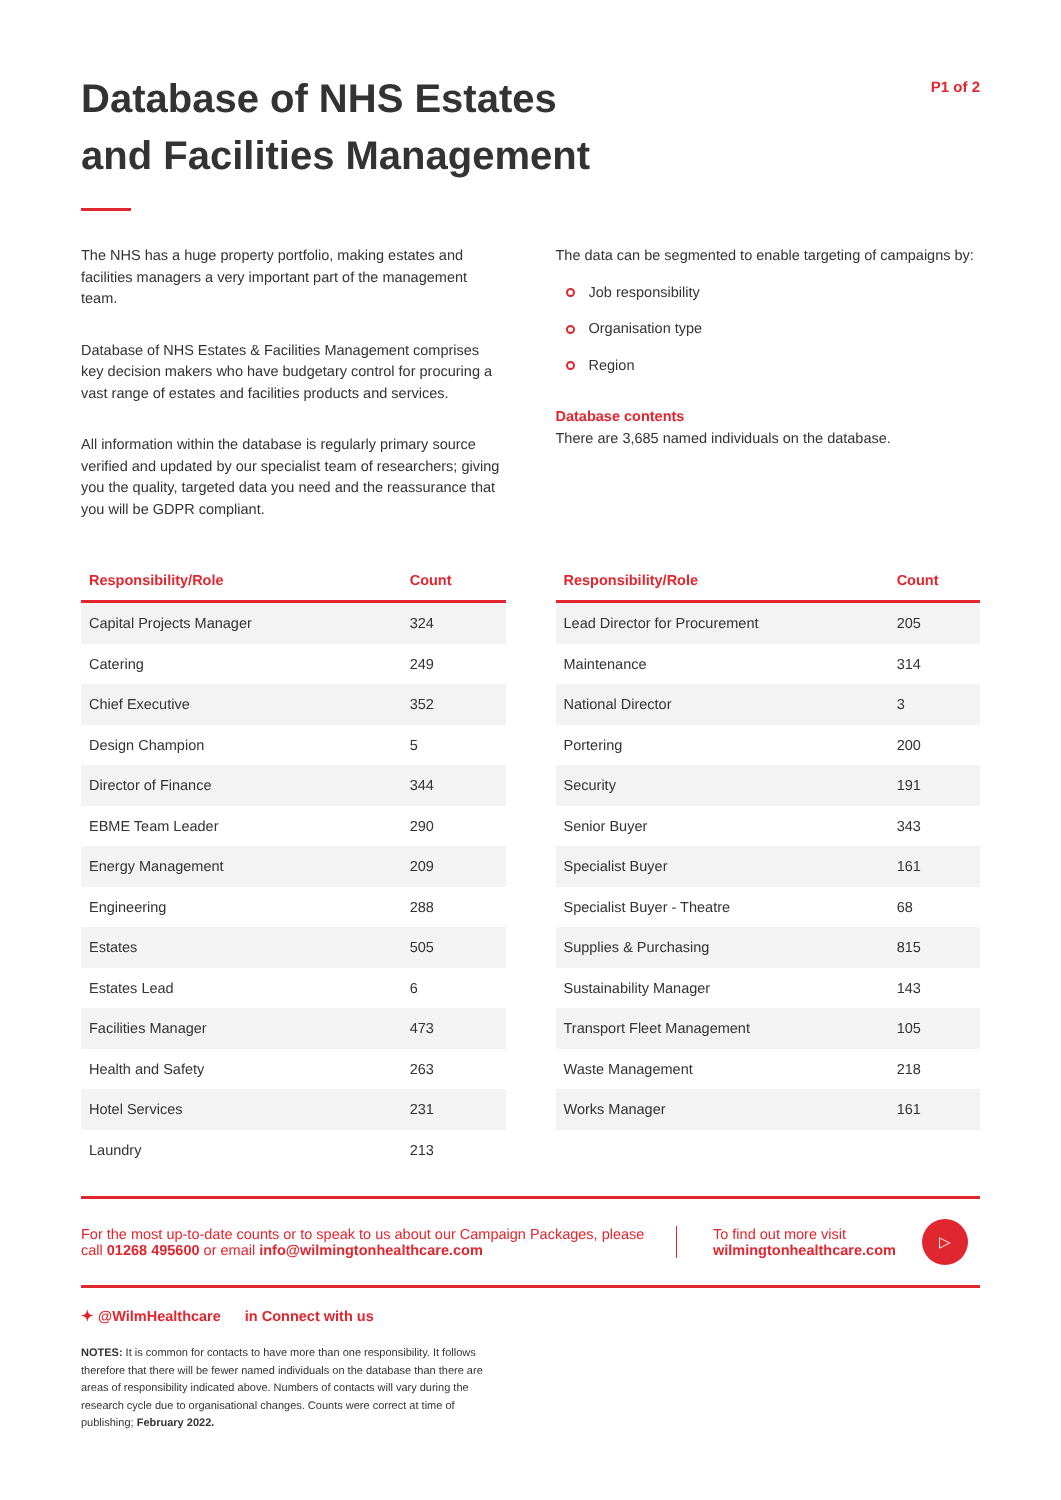Database of NHS Estates
and Facilities Management
P1 of 2
The NHS has a huge property portfolio, making estates and facilities managers a very important part of the management team.
Database of NHS Estates & Facilities Management comprises key decision makers who have budgetary control for procuring a vast range of estates and facilities products and services.
All information within the database is regularly primary source verified and updated by our specialist team of researchers; giving you the quality, targeted data you need and the reassurance that you will be GDPR compliant.
The data can be segmented to enable targeting of campaigns by:
Job responsibility
Organisation type
Region
Database contents
There are 3,685 named individuals on the database.
| Responsibility/Role | Count |
| --- | --- |
| Capital Projects Manager | 324 |
| Catering | 249 |
| Chief Executive | 352 |
| Design Champion | 5 |
| Director of Finance | 344 |
| EBME Team Leader | 290 |
| Energy Management | 209 |
| Engineering | 288 |
| Estates | 505 |
| Estates Lead | 6 |
| Facilities Manager | 473 |
| Health and Safety | 263 |
| Hotel Services | 231 |
| Laundry | 213 |
| Responsibility/Role | Count |
| --- | --- |
| Lead Director for Procurement | 205 |
| Maintenance | 314 |
| National Director | 3 |
| Portering | 200 |
| Security | 191 |
| Senior Buyer | 343 |
| Specialist Buyer | 161 |
| Specialist Buyer - Theatre | 68 |
| Supplies & Purchasing | 815 |
| Sustainability Manager | 143 |
| Transport Fleet Management | 105 |
| Waste Management | 218 |
| Works Manager | 161 |
For the most up-to-date counts or to speak to us about our Campaign Packages, please call 01268 495600 or email info@wilmingtonhealthcare.com
To find out more visit
wilmingtonhealthcare.com
▷
✦ @WilmHealthcare in Connect with us
NOTES: It is common for contacts to have more than one responsibility. It follows therefore that there will be fewer named individuals on the database than there are areas of responsibility indicated above. Numbers of contacts will vary during the research cycle due to organisational changes. Counts were correct at time of publishing; February 2022.